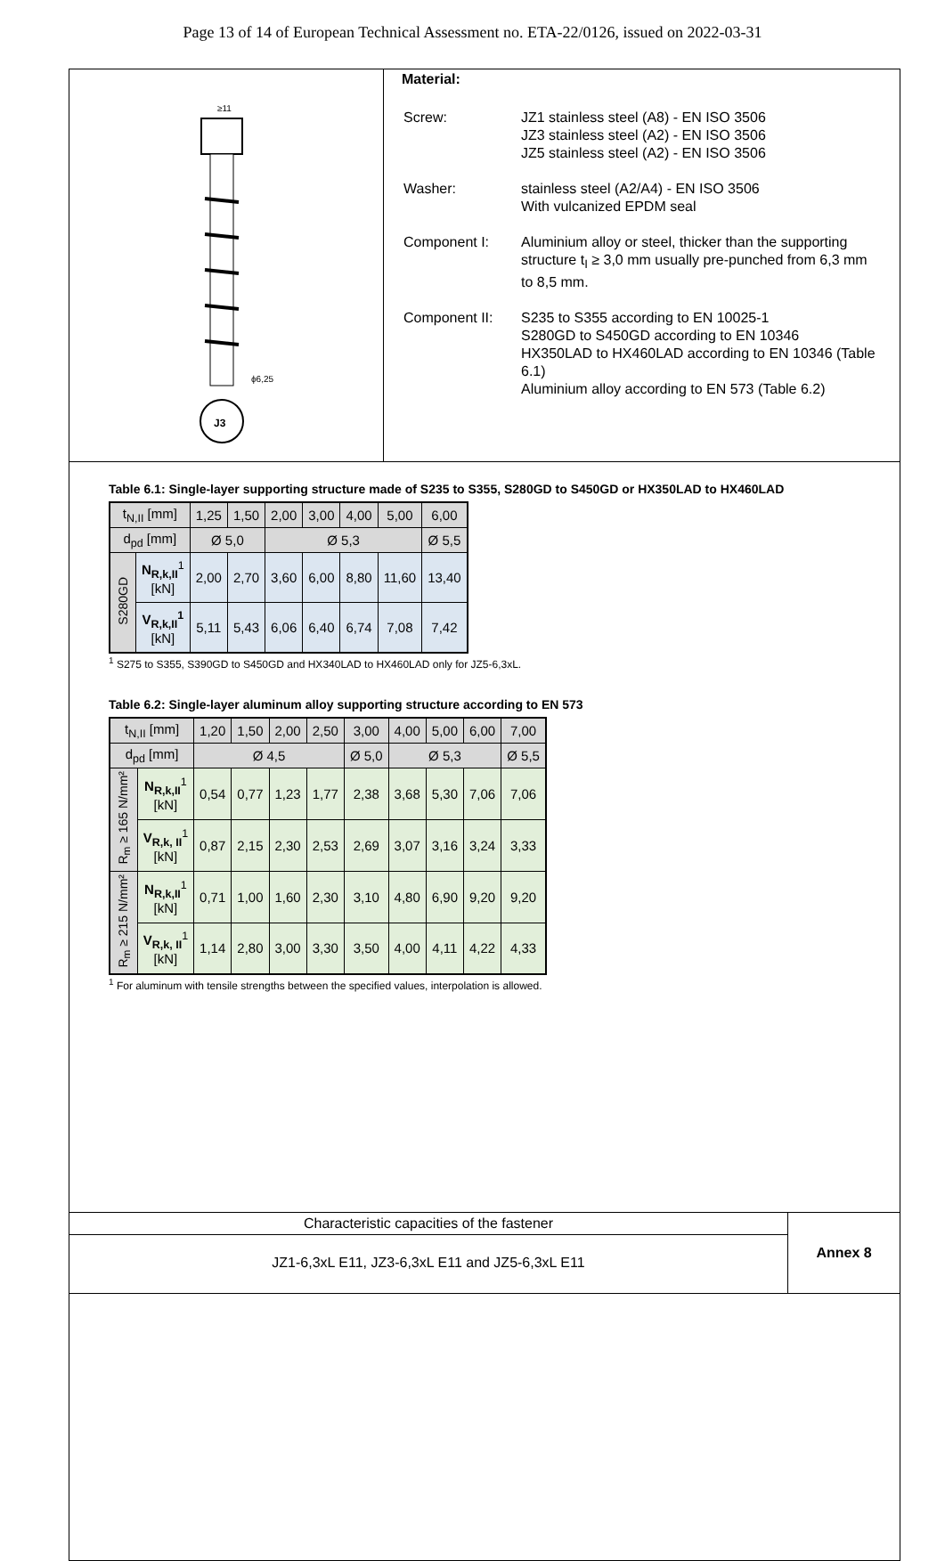Page 13 of 14 of European Technical Assessment no. ETA-22/0126, issued on 2022-03-31
J3
≥11
ϕ6,25
Material:
| Screw: | JZ1 stainless steel (A8) - EN ISO 3506 JZ3 stainless steel (A2) - EN ISO 3506 JZ5 stainless steel (A2) - EN ISO 3506 |
| Washer: | stainless steel (A2/A4) - EN ISO 3506 With vulcanized EPDM seal |
| Component I: | Aluminium alloy or steel, thicker than the supporting structure t<sub>I</sub> ≥ 3,0 mm usually pre-punched from 6,3 mm to 8,5 mm. |
| Component II: | S235 to S355 according to EN 10025-1 S280GD to S450GD according to EN 10346 HX350LAD to HX460LAD according to EN 10346 (Table 6.1) Aluminium alloy according to EN 573 (Table 6.2) |
Table 6.1: Single-layer supporting structure made of S235 to S355, S280GD to S450GD or HX350LAD to HX460LAD
| t<sub>N,II</sub> [mm] | | 1,25 | 1,50 | 2,00 | 3,00 | 4,00 | 5,00 | 6,00 |
| d<sub>pd</sub> [mm] | | Ø 5,0 | | Ø 5,3 | | | | Ø 5,5 |
| S280GD | N<sub>R,k,II</sub><sup>1</sup> [kN] | 2,00 | 2,70 | 3,60 | 6,00 | 8,80 | 11,60 | 13,40 |
| | V<sub>R,k,II</sub><sup>1</sup> [kN] | 5,11 | 5,43 | 6,06 | 6,40 | 6,74 | 7,08 | 7,42 |
<sup>1</sup> S275 to S355, S390GD to S450GD and HX340LAD to HX460LAD only for JZ5-6,3xL.
Table 6.2: Single-layer aluminum alloy supporting structure according to EN 573
| t<sub>N,II</sub> [mm] | | 1,20 | 1,50 | 2,00 | 2,50 | 3,00 | 4,00 | 5,00 | 6,00 | 7,00 |
| d<sub>pd</sub> [mm] | | Ø 4,5 | | | | Ø 5,0 | Ø 5,3 | | | Ø 5,5 |
| R<sub>m</sub> ≥ 165 N/mm² | N<sub>R,k,II</sub><sup>1</sup> [kN] | 0,54 | 0,77 | 1,23 | 1,77 | 2,38 | 3,68 | 5,30 | 7,06 | 7,06 |
| | V<sub>R,k, II</sub><sup>1</sup> [kN] | 0,87 | 2,15 | 2,30 | 2,53 | 2,69 | 3,07 | 3,16 | 3,24 | 3,33 |
| R<sub>m</sub> ≥ 215 N/mm² | N<sub>R,k,II</sub><sup>1</sup> [kN] | 0,71 | 1,00 | 1,60 | 2,30 | 3,10 | 4,80 | 6,90 | 9,20 | 9,20 |
| | V<sub>R,k, II</sub><sup>1</sup> [kN] | 1,14 | 2,80 | 3,00 | 3,30 | 3,50 | 4,00 | 4,11 | 4,22 | 4,33 |
<sup>1</sup> For aluminum with tensile strengths between the specified values, interpolation is allowed.
Characteristic capacities of the fastener
JZ1-6,3xL E11, JZ3-6,3xL E11 and JZ5-6,3xL E11
Annex 8